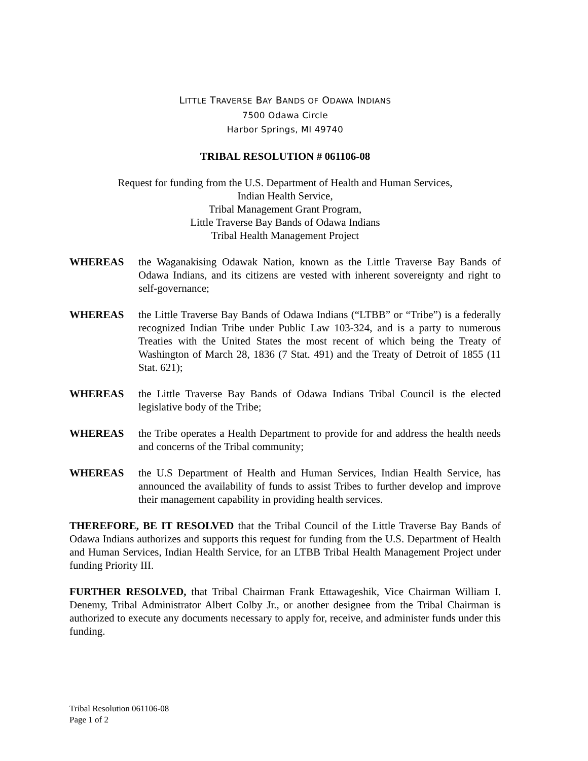LITTLE TRAVERSE BAY BANDS OF ODAWA INDIANS
7500 Odawa Circle
Harbor Springs, MI 49740
TRIBAL RESOLUTION # 061106-08
Request for funding from the U.S. Department of Health and Human Services,
Indian Health Service,
Tribal Management Grant Program,
Little Traverse Bay Bands of Odawa Indians
Tribal Health Management Project
WHEREAS the Waganakising Odawak Nation, known as the Little Traverse Bay Bands of Odawa Indians, and its citizens are vested with inherent sovereignty and right to self-governance;
WHEREAS the Little Traverse Bay Bands of Odawa Indians (“LTBB” or “Tribe”) is a federally recognized Indian Tribe under Public Law 103-324, and is a party to numerous Treaties with the United States the most recent of which being the Treaty of Washington of March 28, 1836 (7 Stat. 491) and the Treaty of Detroit of 1855 (11 Stat. 621);
WHEREAS the Little Traverse Bay Bands of Odawa Indians Tribal Council is the elected legislative body of the Tribe;
WHEREAS the Tribe operates a Health Department to provide for and address the health needs and concerns of the Tribal community;
WHEREAS the U.S Department of Health and Human Services, Indian Health Service, has announced the availability of funds to assist Tribes to further develop and improve their management capability in providing health services.
THEREFORE, BE IT RESOLVED that the Tribal Council of the Little Traverse Bay Bands of Odawa Indians authorizes and supports this request for funding from the U.S. Department of Health and Human Services, Indian Health Service, for an LTBB Tribal Health Management Project under funding Priority III.
FURTHER RESOLVED, that Tribal Chairman Frank Ettawageshik, Vice Chairman William I. Denemy, Tribal Administrator Albert Colby Jr., or another designee from the Tribal Chairman is authorized to execute any documents necessary to apply for, receive, and administer funds under this funding.
Tribal Resolution 061106-08
Page 1 of 2